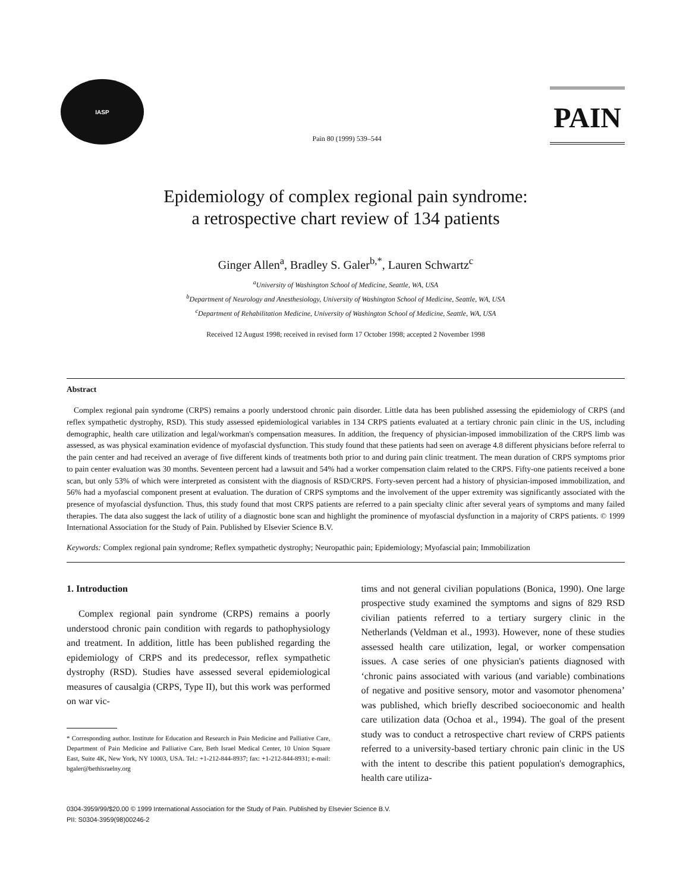IASP
Pain 80 (1999) 539–544
PAIN
Epidemiology of complex regional pain syndrome:
a retrospective chart review of 134 patients
Ginger Allen<sup>a</sup>, Bradley S. Galer<sup>b,*</sup>, Lauren Schwartz<sup>c</sup>
<sup>a</sup> University of Washington School of Medicine, Seattle, WA, USA
<sup>b</sup> Department of Neurology and Anesthesiology, University of Washington School of Medicine, Seattle, WA, USA
<sup>c</sup> Department of Rehabilitation Medicine, University of Washington School of Medicine, Seattle, WA, USA
Received 12 August 1998; received in revised form 17 October 1998; accepted 2 November 1998
Abstract
Complex regional pain syndrome (CRPS) remains a poorly understood chronic pain disorder. Little data has been published assessing the epidemiology of CRPS (and reflex sympathetic dystrophy, RSD). This study assessed epidemiological variables in 134 CRPS patients evaluated at a tertiary chronic pain clinic in the US, including demographic, health care utilization and legal/workman's compensation measures. In addition, the frequency of physician-imposed immobilization of the CRPS limb was assessed, as was physical examination evidence of myofascial dysfunction. This study found that these patients had seen on average 4.8 different physicians before referral to the pain center and had received an average of five different kinds of treatments both prior to and during pain clinic treatment. The mean duration of CRPS symptoms prior to pain center evaluation was 30 months. Seventeen percent had a lawsuit and 54% had a worker compensation claim related to the CRPS. Fifty-one patients received a bone scan, but only 53% of which were interpreted as consistent with the diagnosis of RSD/CRPS. Forty-seven percent had a history of physician-imposed immobilization, and 56% had a myofascial component present at evaluation. The duration of CRPS symptoms and the involvement of the upper extremity was significantly associated with the presence of myofascial dysfunction. Thus, this study found that most CRPS patients are referred to a pain specialty clinic after several years of symptoms and many failed therapies. The data also suggest the lack of utility of a diagnostic bone scan and highlight the prominence of myofascial dysfunction in a majority of CRPS patients. © 1999 International Association for the Study of Pain. Published by Elsevier Science B.V.
Keywords: Complex regional pain syndrome; Reflex sympathetic dystrophy; Neuropathic pain; Epidemiology; Myofascial pain; Immobilization
1. Introduction
Complex regional pain syndrome (CRPS) remains a poorly understood chronic pain condition with regards to pathophysiology and treatment. In addition, little has been published regarding the epidemiology of CRPS and its predecessor, reflex sympathetic dystrophy (RSD). Studies have assessed several epidemiological measures of causalgia (CRPS, Type II), but this work was performed on war vic-
* Corresponding author. Institute for Education and Research in Pain Medicine and Palliative Care, Department of Pain Medicine and Palliative Care, Beth Israel Medical Center, 10 Union Square East, Suite 4K, New York, NY 10003, USA. Tel.: +1-212-844-8937; fax: +1-212-844-8931; e-mail: bgaler@bethisraelny.org
tims and not general civilian populations (Bonica, 1990). One large prospective study examined the symptoms and signs of 829 RSD civilian patients referred to a tertiary surgery clinic in the Netherlands (Veldman et al., 1993). However, none of these studies assessed health care utilization, legal, or worker compensation issues. A case series of one physician's patients diagnosed with ‘chronic pains associated with various (and variable) combinations of negative and positive sensory, motor and vasomotor phenomena’ was published, which briefly described socioeconomic and health care utilization data (Ochoa et al., 1994). The goal of the present study was to conduct a retrospective chart review of CRPS patients referred to a university-based tertiary chronic pain clinic in the US with the intent to describe this patient population's demographics, health care utiliza-
0304-3959/99/$20.00 © 1999 International Association for the Study of Pain. Published by Elsevier Science B.V.
PII: S0304-3959(98)00246-2